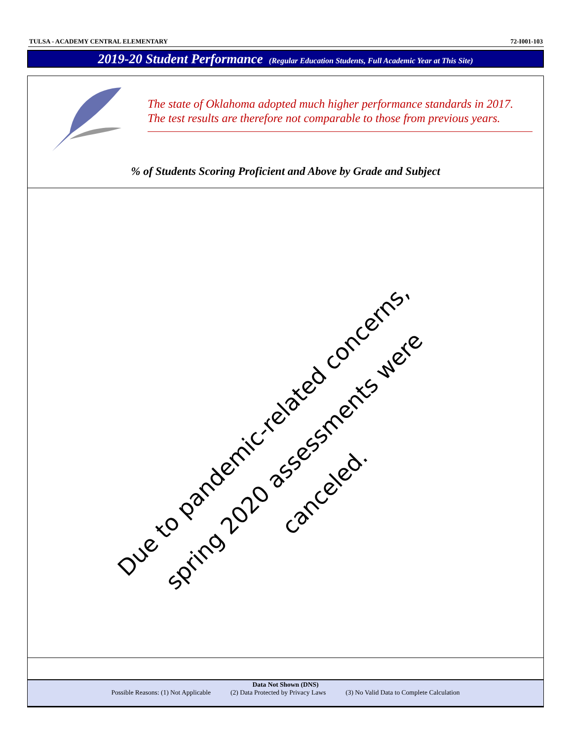TULSA - ACADEMY CENTRAL ELEMENTARY 72-I001-103
2019-20 Student Performance (Regular Education Students, Full Academic Year at This Site)
The state of Oklahoma adopted much higher performance standards in 2017. The test results are therefore not comparable to those from previous years.
% of Students Scoring Proficient and Above by Grade and Subject
Due to pandemic-related concerns,
spring 2020 assessments were canceled.
Data Not Shown (DNS)
Possible Reasons: (1) Not Applicable (2) Data Protected by Privacy Laws (3) No Valid Data to Complete Calculation